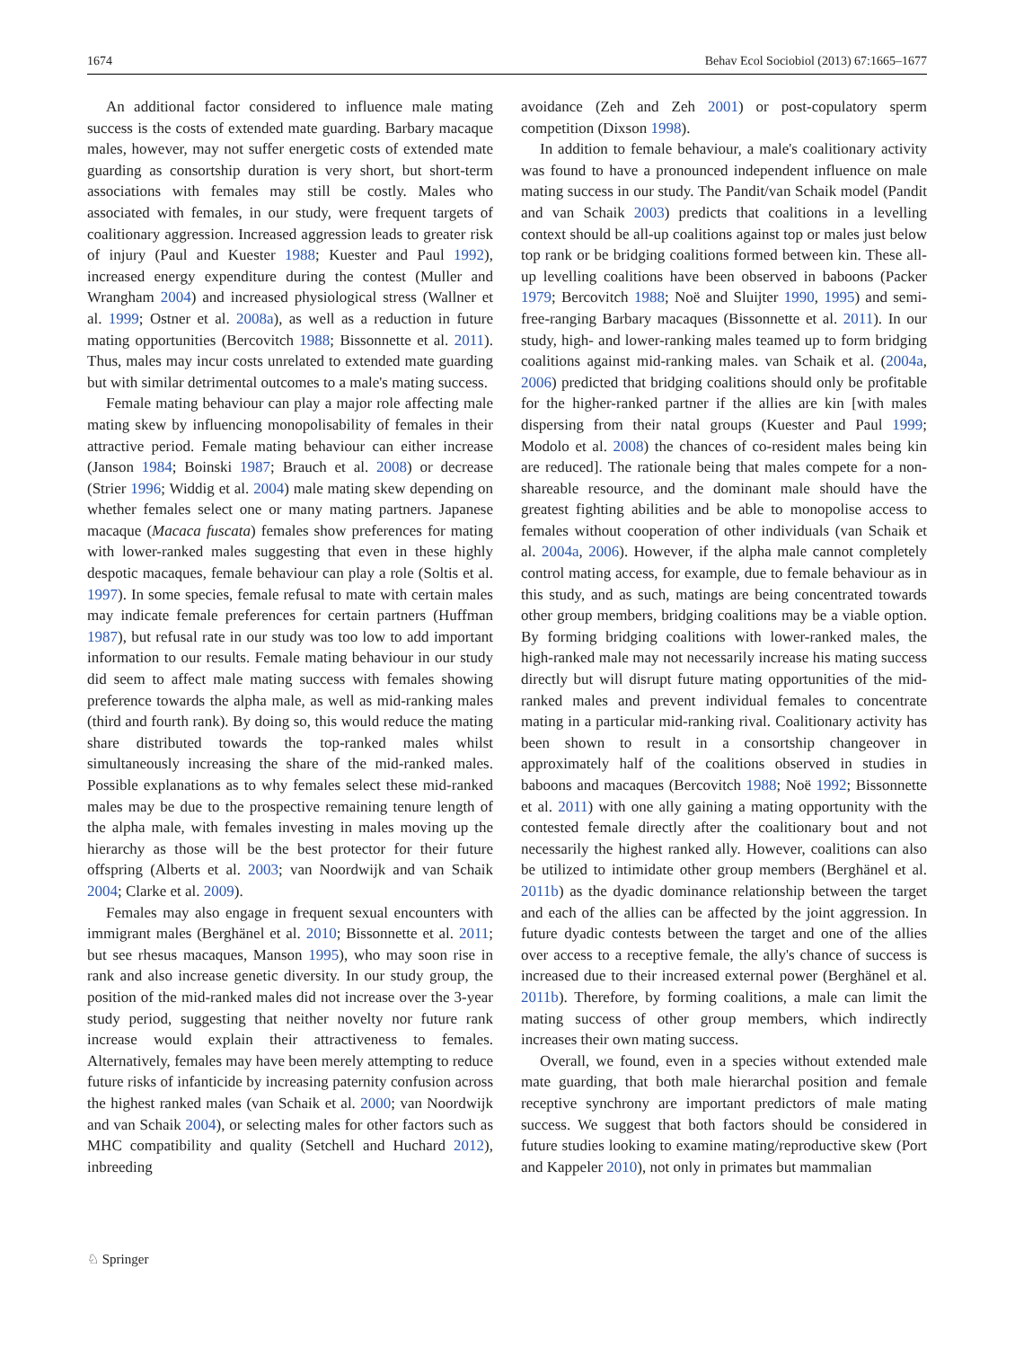1674 Behav Ecol Sociobiol (2013) 67:1665–1677
An additional factor considered to influence male mating success is the costs of extended mate guarding. Barbary macaque males, however, may not suffer energetic costs of extended mate guarding as consortship duration is very short, but short-term associations with females may still be costly. Males who associated with females, in our study, were frequent targets of coalitionary aggression. Increased aggression leads to greater risk of injury (Paul and Kuester 1988; Kuester and Paul 1992), increased energy expenditure during the contest (Muller and Wrangham 2004) and increased physiological stress (Wallner et al. 1999; Ostner et al. 2008a), as well as a reduction in future mating opportunities (Bercovitch 1988; Bissonnette et al. 2011). Thus, males may incur costs unrelated to extended mate guarding but with similar detrimental outcomes to a male's mating success.
Female mating behaviour can play a major role affecting male mating skew by influencing monopolisability of females in their attractive period. Female mating behaviour can either increase (Janson 1984; Boinski 1987; Brauch et al. 2008) or decrease (Strier 1996; Widdig et al. 2004) male mating skew depending on whether females select one or many mating partners. Japanese macaque (Macaca fuscata) females show preferences for mating with lower-ranked males suggesting that even in these highly despotic macaques, female behaviour can play a role (Soltis et al. 1997). In some species, female refusal to mate with certain males may indicate female preferences for certain partners (Huffman 1987), but refusal rate in our study was too low to add important information to our results. Female mating behaviour in our study did seem to affect male mating success with females showing preference towards the alpha male, as well as mid-ranking males (third and fourth rank). By doing so, this would reduce the mating share distributed towards the top-ranked males whilst simultaneously increasing the share of the mid-ranked males. Possible explanations as to why females select these mid-ranked males may be due to the prospective remaining tenure length of the alpha male, with females investing in males moving up the hierarchy as those will be the best protector for their future offspring (Alberts et al. 2003; van Noordwijk and van Schaik 2004; Clarke et al. 2009).
Females may also engage in frequent sexual encounters with immigrant males (Berghänel et al. 2010; Bissonnette et al. 2011; but see rhesus macaques, Manson 1995), who may soon rise in rank and also increase genetic diversity. In our study group, the position of the mid-ranked males did not increase over the 3-year study period, suggesting that neither novelty nor future rank increase would explain their attractiveness to females. Alternatively, females may have been merely attempting to reduce future risks of infanticide by increasing paternity confusion across the highest ranked males (van Schaik et al. 2000; van Noordwijk and van Schaik 2004), or selecting males for other factors such as MHC compatibility and quality (Setchell and Huchard 2012), inbreeding
avoidance (Zeh and Zeh 2001) or post-copulatory sperm competition (Dixson 1998).
In addition to female behaviour, a male's coalitionary activity was found to have a pronounced independent influence on male mating success in our study. The Pandit/van Schaik model (Pandit and van Schaik 2003) predicts that coalitions in a levelling context should be all-up coalitions against top or males just below top rank or be bridging coalitions formed between kin. These all-up levelling coalitions have been observed in baboons (Packer 1979; Bercovitch 1988; Noë and Sluijter 1990, 1995) and semi-free-ranging Barbary macaques (Bissonnette et al. 2011). In our study, high- and lower-ranking males teamed up to form bridging coalitions against mid-ranking males. van Schaik et al. (2004a, 2006) predicted that bridging coalitions should only be profitable for the higher-ranked partner if the allies are kin [with males dispersing from their natal groups (Kuester and Paul 1999; Modolo et al. 2008) the chances of co-resident males being kin are reduced]. The rationale being that males compete for a non-shareable resource, and the dominant male should have the greatest fighting abilities and be able to monopolise access to females without cooperation of other individuals (van Schaik et al. 2004a, 2006). However, if the alpha male cannot completely control mating access, for example, due to female behaviour as in this study, and as such, matings are being concentrated towards other group members, bridging coalitions may be a viable option. By forming bridging coalitions with lower-ranked males, the high-ranked male may not necessarily increase his mating success directly but will disrupt future mating opportunities of the mid-ranked males and prevent individual females to concentrate mating in a particular mid-ranking rival. Coalitionary activity has been shown to result in a consortship changeover in approximately half of the coalitions observed in studies in baboons and macaques (Bercovitch 1988; Noë 1992; Bissonnette et al. 2011) with one ally gaining a mating opportunity with the contested female directly after the coalitionary bout and not necessarily the highest ranked ally. However, coalitions can also be utilized to intimidate other group members (Berghänel et al. 2011b) as the dyadic dominance relationship between the target and each of the allies can be affected by the joint aggression. In future dyadic contests between the target and one of the allies over access to a receptive female, the ally's chance of success is increased due to their increased external power (Berghänel et al. 2011b). Therefore, by forming coalitions, a male can limit the mating success of other group members, which indirectly increases their own mating success.
Overall, we found, even in a species without extended male mate guarding, that both male hierarchal position and female receptive synchrony are important predictors of male mating success. We suggest that both factors should be considered in future studies looking to examine mating/reproductive skew (Port and Kappeler 2010), not only in primates but mammalian
♘ Springer